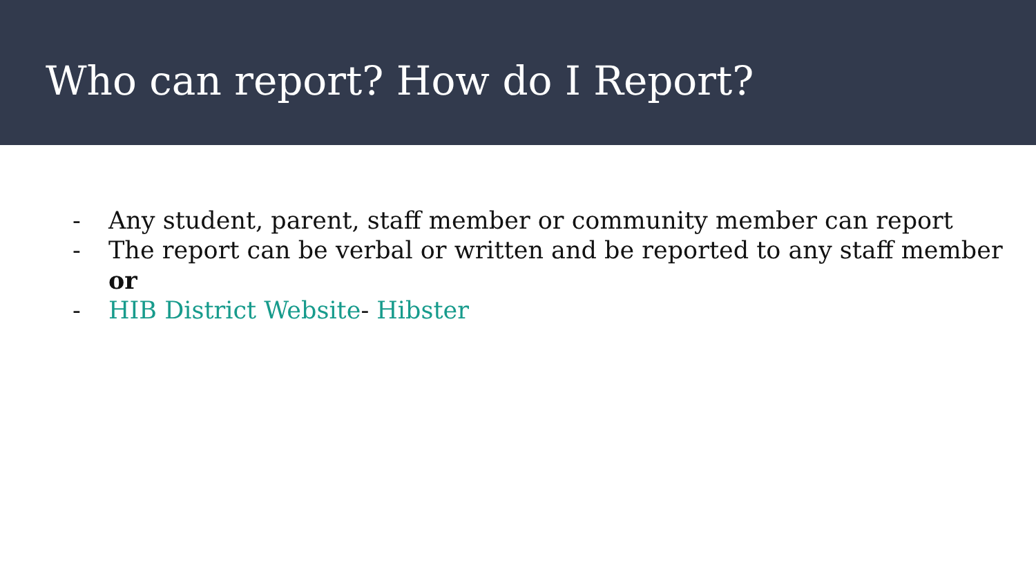Who can report? How do I Report?
- Any student, parent, staff member or community member can report
- The report can be verbal or written and be reported to any staff member or
- HIB District Website- Hibster